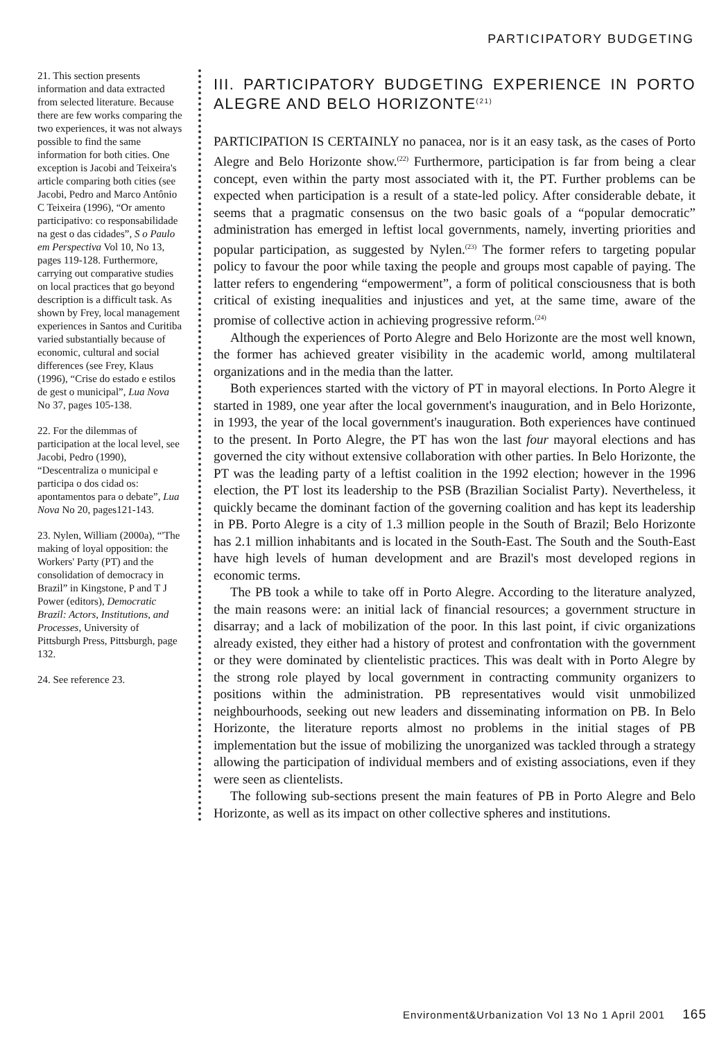PARTICIPATORY BUDGETING
21. This section presents information and data extracted from selected literature. Because there are few works comparing the two experiences, it was not always possible to find the same information for both cities. One exception is Jacobi and Teixeira's article comparing both cities (see Jacobi, Pedro and Marco Antônio C Teixeira (1996), “Or amento participativo: co responsabilidade na gest o das cidades”, S o Paulo em Perspectiva Vol 10, No 13, pages 119-128. Furthermore, carrying out comparative studies on local practices that go beyond description is a difficult task. As shown by Frey, local management experiences in Santos and Curitiba varied substantially because of economic, cultural and social differences (see Frey, Klaus (1996), “Crise do estado e estilos de gest o municipal”, Lua Nova No 37, pages 105-138.
22. For the dilemmas of participation at the local level, see Jacobi, Pedro (1990), “Descentraliza o municipal e participa o dos cidad os: apontamentos para o debate”, Lua Nova No 20, pages121-143.
23. Nylen, William (2000a), “'The making of loyal opposition: the Workers' Party (PT) and the consolidation of democracy in Brazil” in Kingstone, P and T J Power (editors), Democratic Brazil: Actors, Institutions, and Processes, University of Pittsburgh Press, Pittsburgh, page 132.
24. See reference 23.
III. PARTICIPATORY BUDGETING EXPERIENCE IN PORTO ALEGRE AND BELO HORIZONTE<sup>(21)</sup>
PARTICIPATION IS CERTAINLY no panacea, nor is it an easy task, as the cases of Porto Alegre and Belo Horizonte show.<sup>(22)</sup> Furthermore, participation is far from being a clear concept, even within the party most associated with it, the PT. Further problems can be expected when participation is a result of a state-led policy. After considerable debate, it seems that a pragmatic consensus on the two basic goals of a “popular democratic” administration has emerged in leftist local governments, namely, inverting priorities and popular participation, as suggested by Nylen.<sup>(23)</sup> The former refers to targeting popular policy to favour the poor while taxing the people and groups most capable of paying. The latter refers to engendering “empowerment”, a form of political consciousness that is both critical of existing inequalities and injustices and yet, at the same time, aware of the promise of collective action in achieving progressive reform.<sup>(24)</sup>
Although the experiences of Porto Alegre and Belo Horizonte are the most well known, the former has achieved greater visibility in the academic world, among multilateral organizations and in the media than the latter.
Both experiences started with the victory of PT in mayoral elections. In Porto Alegre it started in 1989, one year after the local government's inauguration, and in Belo Horizonte, in 1993, the year of the local government's inauguration. Both experiences have continued to the present. In Porto Alegre, the PT has won the last four mayoral elections and has governed the city without extensive collaboration with other parties. In Belo Horizonte, the PT was the leading party of a leftist coalition in the 1992 election; however in the 1996 election, the PT lost its leadership to the PSB (Brazilian Socialist Party). Nevertheless, it quickly became the dominant faction of the governing coalition and has kept its leadership in PB. Porto Alegre is a city of 1.3 million people in the South of Brazil; Belo Horizonte has 2.1 million inhabitants and is located in the South-East. The South and the South-East have high levels of human development and are Brazil's most developed regions in economic terms.
The PB took a while to take off in Porto Alegre. According to the literature analyzed, the main reasons were: an initial lack of financial resources; a government structure in disarray; and a lack of mobilization of the poor. In this last point, if civic organizations already existed, they either had a history of protest and confrontation with the government or they were dominated by clientelistic practices. This was dealt with in Porto Alegre by the strong role played by local government in contracting community organizers to positions within the administration. PB representatives would visit unmobilized neighbourhoods, seeking out new leaders and disseminating information on PB. In Belo Horizonte, the literature reports almost no problems in the initial stages of PB implementation but the issue of mobilizing the unorganized was tackled through a strategy allowing the participation of individual members and of existing associations, even if they were seen as clientelists.
The following sub-sections present the main features of PB in Porto Alegre and Belo Horizonte, as well as its impact on other collective spheres and institutions.
Environment&Urbanization Vol 13 No 1 April 2001 165